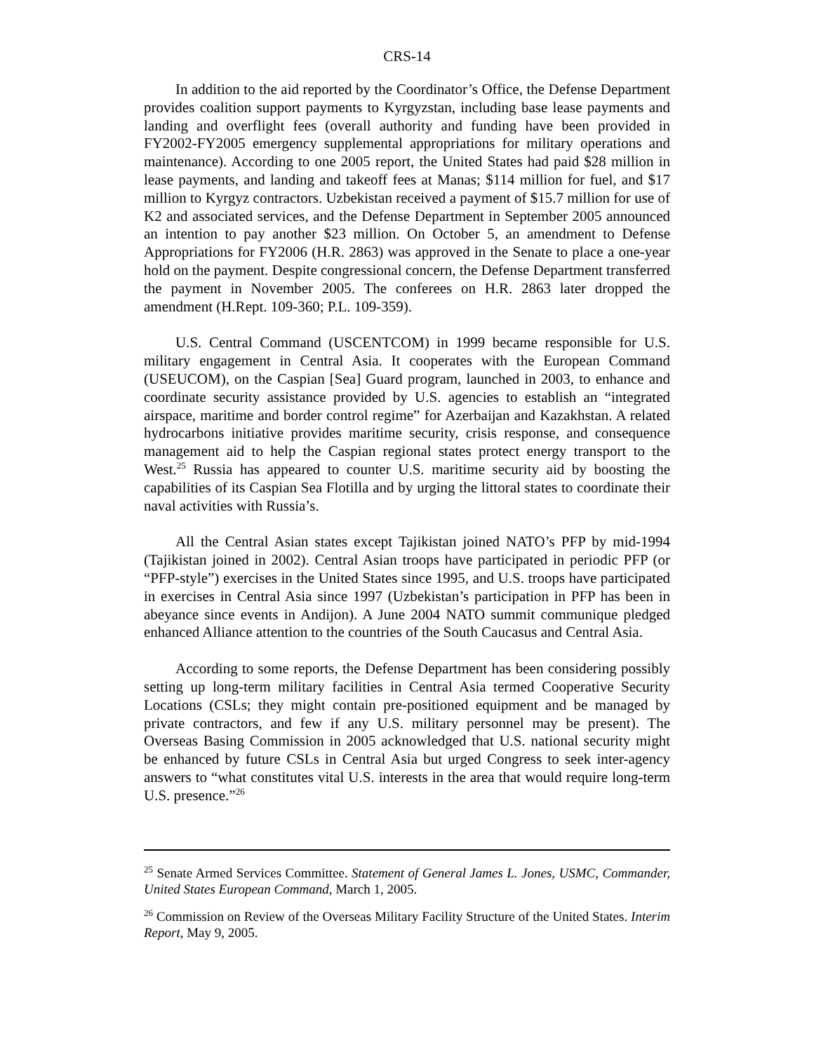CRS-14
In addition to the aid reported by the Coordinator’s Office, the Defense Department provides coalition support payments to Kyrgyzstan, including base lease payments and landing and overflight fees (overall authority and funding have been provided in FY2002-FY2005 emergency supplemental appropriations for military operations and maintenance). According to one 2005 report, the United States had paid $28 million in lease payments, and landing and takeoff fees at Manas; $114 million for fuel, and $17 million to Kyrgyz contractors. Uzbekistan received a payment of $15.7 million for use of K2 and associated services, and the Defense Department in September 2005 announced an intention to pay another $23 million. On October 5, an amendment to Defense Appropriations for FY2006 (H.R. 2863) was approved in the Senate to place a one-year hold on the payment. Despite congressional concern, the Defense Department transferred the payment in November 2005. The conferees on H.R. 2863 later dropped the amendment (H.Rept. 109-360; P.L. 109-359).
U.S. Central Command (USCENTCOM) in 1999 became responsible for U.S. military engagement in Central Asia. It cooperates with the European Command (USEUCOM), on the Caspian [Sea] Guard program, launched in 2003, to enhance and coordinate security assistance provided by U.S. agencies to establish an “integrated airspace, maritime and border control regime” for Azerbaijan and Kazakhstan. A related hydrocarbons initiative provides maritime security, crisis response, and consequence management aid to help the Caspian regional states protect energy transport to the West.<sup>25</sup> Russia has appeared to counter U.S. maritime security aid by boosting the capabilities of its Caspian Sea Flotilla and by urging the littoral states to coordinate their naval activities with Russia’s.
All the Central Asian states except Tajikistan joined NATO’s PFP by mid-1994 (Tajikistan joined in 2002). Central Asian troops have participated in periodic PFP (or “PFP-style”) exercises in the United States since 1995, and U.S. troops have participated in exercises in Central Asia since 1997 (Uzbekistan’s participation in PFP has been in abeyance since events in Andijon). A June 2004 NATO summit communique pledged enhanced Alliance attention to the countries of the South Caucasus and Central Asia.
According to some reports, the Defense Department has been considering possibly setting up long-term military facilities in Central Asia termed Cooperative Security Locations (CSLs; they might contain pre-positioned equipment and be managed by private contractors, and few if any U.S. military personnel may be present). The Overseas Basing Commission in 2005 acknowledged that U.S. national security might be enhanced by future CSLs in Central Asia but urged Congress to seek inter-agency answers to “what constitutes vital U.S. interests in the area that would require long-term U.S. presence.”<sup>26</sup>
<sup>25</sup> Senate Armed Services Committee. Statement of General James L. Jones, USMC, Commander, United States European Command, March 1, 2005.
<sup>26</sup> Commission on Review of the Overseas Military Facility Structure of the United States. Interim Report, May 9, 2005.